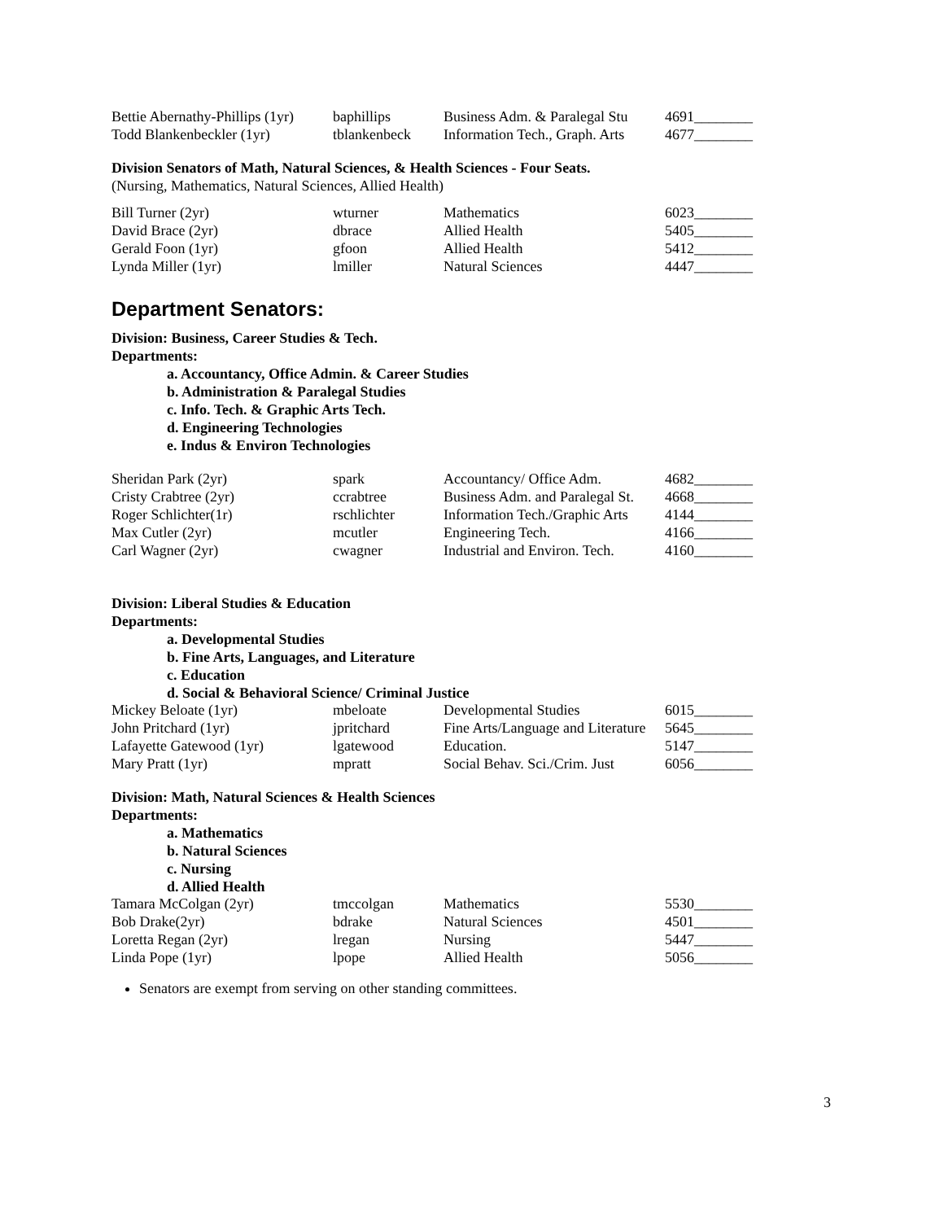| Bettie Abernathy-Phillips (1yr) | baphillips | Business Adm. & Paralegal Stu | 4691________ |
| Todd Blankenbeckler (1yr) | tblankenbeck | Information Tech., Graph. Arts | 4677________ |
Division Senators of Math, Natural Sciences, & Health Sciences - Four Seats.
(Nursing, Mathematics, Natural Sciences, Allied Health)
| Bill Turner (2yr) | wturner | Mathematics | 6023________ |
| David Brace (2yr) | dbrace | Allied Health | 5405________ |
| Gerald Foon (1yr) | gfoon | Allied Health | 5412________ |
| Lynda Miller (1yr) | lmiller | Natural Sciences | 4447________ |
Department Senators:
Division: Business, Career Studies & Tech.
Departments:
a. Accountancy, Office Admin. & Career Studies
b. Administration & Paralegal Studies
c. Info. Tech. & Graphic Arts Tech.
d. Engineering Technologies
e. Indus & Environ Technologies
| Sheridan Park (2yr) | spark | Accountancy/ Office Adm. | 4682________ |
| Cristy Crabtree (2yr) | ccrabtree | Business Adm. and Paralegal St. | 4668________ |
| Roger Schlichter(1r) | rschlichter | Information Tech./Graphic Arts | 4144________ |
| Max Cutler (2yr) | mcutler | Engineering Tech. | 4166________ |
| Carl Wagner (2yr) | cwagner | Industrial and Environ. Tech. | 4160________ |
Division: Liberal Studies & Education
Departments:
a. Developmental Studies
b. Fine Arts, Languages, and Literature
c. Education
d. Social & Behavioral Science/ Criminal Justice
| Mickey Beloate (1yr) | mbeloate | Developmental Studies | 6015________ |
| John Pritchard (1yr) | jpritchard | Fine Arts/Language and Literature | 5645________ |
| Lafayette Gatewood (1yr) | lgatewood | Education. | 5147________ |
| Mary Pratt (1yr) | mpratt | Social Behav. Sci./Crim. Just | 6056________ |
Division: Math, Natural Sciences & Health Sciences
Departments:
a. Mathematics
b. Natural Sciences
c. Nursing
d. Allied Health
| Tamara McColgan (2yr) | tmccolgan | Mathematics | 5530________ |
| Bob Drake(2yr) | bdrake | Natural Sciences | 4501________ |
| Loretta Regan (2yr) | lregan | Nursing | 5447________ |
| Linda Pope (1yr) | lpope | Allied Health | 5056________ |
Senators are exempt from serving on other standing committees.
3